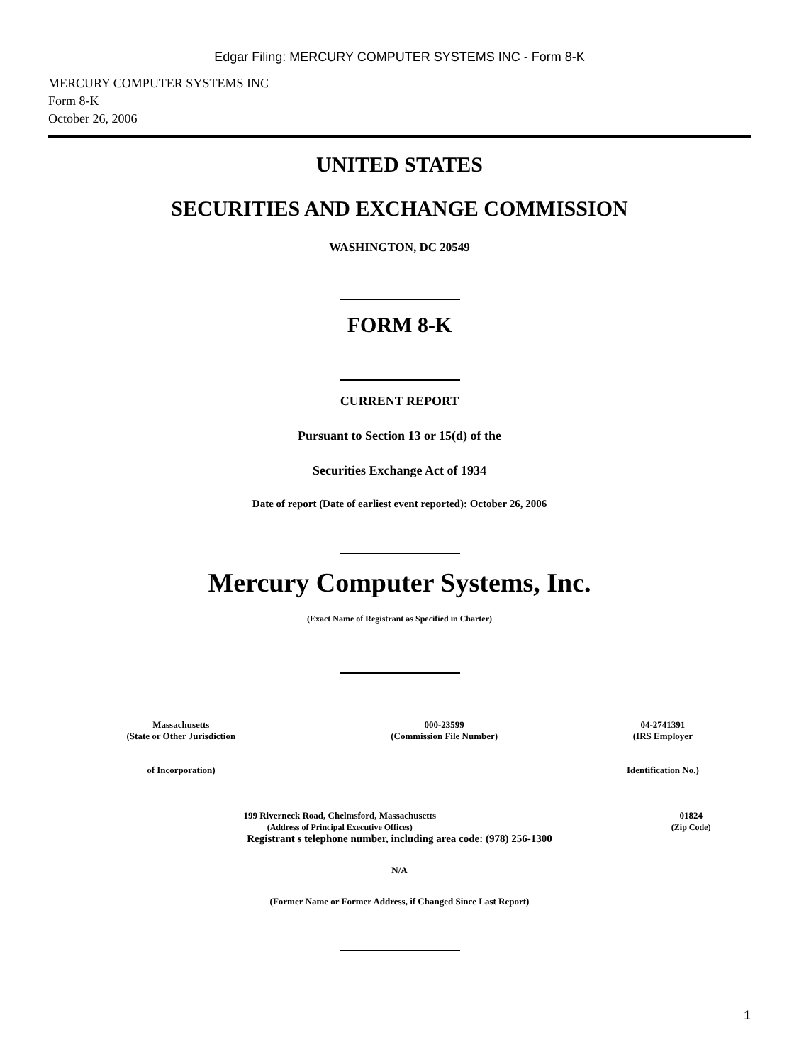Edgar Filing: MERCURY COMPUTER SYSTEMS INC - Form 8-K
MERCURY COMPUTER SYSTEMS INC
Form 8-K
October 26, 2006
UNITED STATES
SECURITIES AND EXCHANGE COMMISSION
WASHINGTON, DC 20549
FORM 8-K
CURRENT REPORT
Pursuant to Section 13 or 15(d) of the
Securities Exchange Act of 1934
Date of report (Date of earliest event reported): October 26, 2006
Mercury Computer Systems, Inc.
(Exact Name of Registrant as Specified in Charter)
| Massachusetts (State or Other Jurisdiction of Incorporation) | 000-23599 (Commission File Number) | 04-2741391 (IRS Employer Identification No.) |
| 199 Riverneck Road, Chelmsford, Massachusetts (Address of Principal Executive Offices) | 01824 (Zip Code) |
Registrant s telephone number, including area code: (978) 256-1300
N/A
(Former Name or Former Address, if Changed Since Last Report)
1